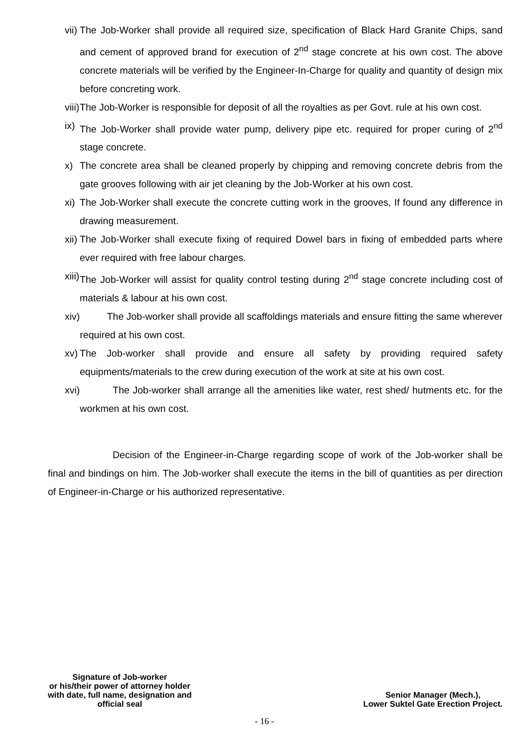vii) The Job-Worker shall provide all required size, specification of Black Hard Granite Chips, sand and cement of approved brand for execution of 2<sup>nd</sup> stage concrete at his own cost. The above concrete materials will be verified by the Engineer-In-Charge for quality and quantity of design mix before concreting work.
viii) The Job-Worker is responsible for deposit of all the royalties as per Govt. rule at his own cost.
ix) The Job-Worker shall provide water pump, delivery pipe etc. required for proper curing of 2<sup>nd</sup> stage concrete.
x) The concrete area shall be cleaned properly by chipping and removing concrete debris from the gate grooves following with air jet cleaning by the Job-Worker at his own cost.
xi) The Job-Worker shall execute the concrete cutting work in the grooves, If found any difference in drawing measurement.
xii) The Job-Worker shall execute fixing of required Dowel bars in fixing of embedded parts where ever required with free labour charges.
xiii) The Job-Worker will assist for quality control testing during 2<sup>nd</sup> stage concrete including cost of materials & labour at his own cost.
xiv) The Job-worker shall provide all scaffoldings materials and ensure fitting the same wherever required at his own cost.
xv) The Job-worker shall provide and ensure all safety by providing required safety equipments/materials to the crew during execution of the work at site at his own cost.
xvi) The Job-worker shall arrange all the amenities like water, rest shed/ hutments etc. for the workmen at his own cost.
Decision of the Engineer-in-Charge regarding scope of work of the Job-worker shall be final and bindings on him. The Job-worker shall execute the items in the bill of quantities as per direction of Engineer-in-Charge or his authorized representative.
Signature of Job-worker
or his/their power of attorney holder
with date, full name, designation and
official seal
Senior Manager (Mech.),
Lower Suktel Gate Erection Project.
- 16 -